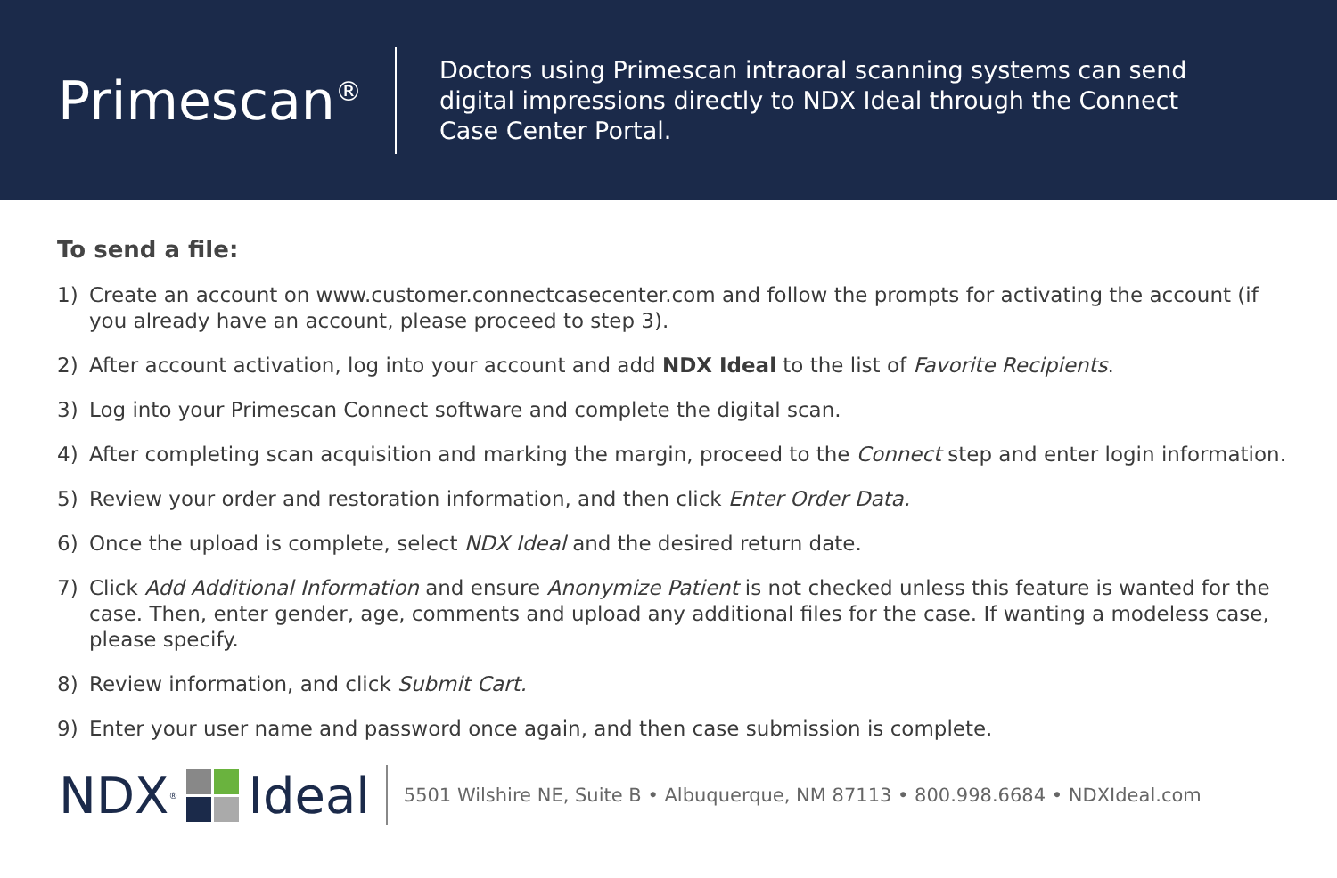Primescan<sup>®</sup>
Doctors using Primescan intraoral scanning systems can send digital impressions directly to NDX Ideal through the Connect Case Center Portal.
To send a file:
1) Create an account on www.customer.connectcasecenter.com and follow the prompts for activating the account (if you already have an account, please proceed to step 3).
2) After account activation, log into your account and add NDX Ideal to the list of Favorite Recipients.
3) Log into your Primescan Connect software and complete the digital scan.
4) After completing scan acquisition and marking the margin, proceed to the Connect step and enter login information.
5) Review your order and restoration information, and then click Enter Order Data.
6) Once the upload is complete, select NDX Ideal and the desired return date.
7) Click Add Additional Information and ensure Anonymize Patient is not checked unless this feature is wanted for the case. Then, enter gender, age, comments and upload any additional files for the case. If wanting a modeless case, please specify.
8) Review information, and click Submit Cart.
9) Enter your user name and password once again, and then case submission is complete.
NDX<sup>®</sup>
Ideal
5501 Wilshire NE, Suite B • Albuquerque, NM 87113 • 800.998.6684 • NDXIdeal.com